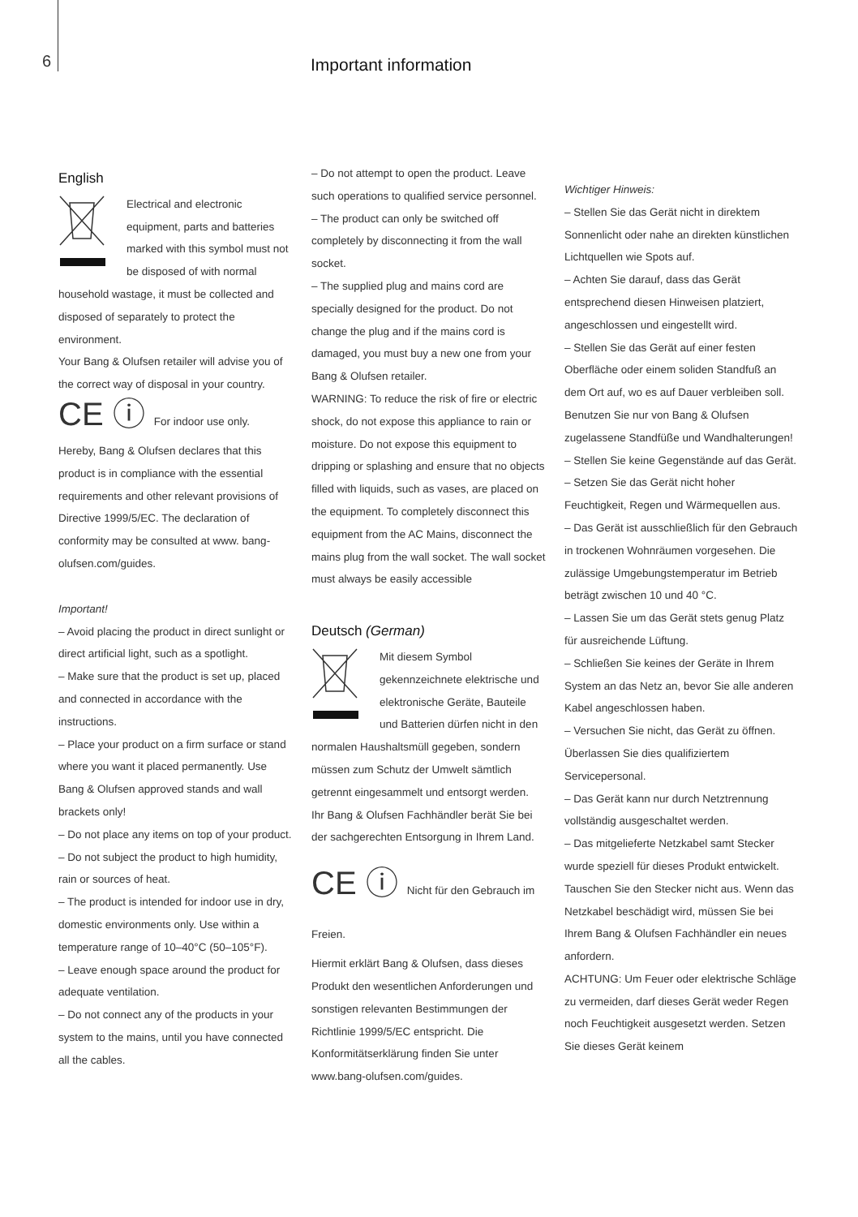6 Important information
English
Electrical and electronic equipment, parts and batteries marked with this symbol must not be disposed of with normal household wastage, it must be collected and disposed of separately to protect the environment.
Your Bang & Olufsen retailer will advise you of the correct way of disposal in your country.
CE ⓘ For indoor use only.
Hereby, Bang & Olufsen declares that this product is in compliance with the essential requirements and other relevant provisions of Directive 1999/5/EC. The declaration of conformity may be consulted at www. bang-olufsen.com/guides.
Important!
– Avoid placing the product in direct sunlight or direct artificial light, such as a spotlight.
– Make sure that the product is set up, placed and connected in accordance with the instructions.
– Place your product on a firm surface or stand where you want it placed permanently. Use Bang & Olufsen approved stands and wall brackets only!
– Do not place any items on top of your product.
– Do not subject the product to high humidity, rain or sources of heat.
– The product is intended for indoor use in dry, domestic environments only. Use within a temperature range of 10–40°C (50–105°F).
– Leave enough space around the product for adequate ventilation.
– Do not connect any of the products in your system to the mains, until you have connected all the cables.
– Do not attempt to open the product. Leave such operations to qualified service personnel.
– The product can only be switched off completely by disconnecting it from the wall socket.
– The supplied plug and mains cord are specially designed for the product. Do not change the plug and if the mains cord is damaged, you must buy a new one from your Bang & Olufsen retailer.
WARNING: To reduce the risk of fire or electric shock, do not expose this appliance to rain or moisture. Do not expose this equipment to dripping or splashing and ensure that no objects filled with liquids, such as vases, are placed on the equipment. To completely disconnect this equipment from the AC Mains, disconnect the mains plug from the wall socket. The wall socket must always be easily accessible
Deutsch (German)
Mit diesem Symbol gekennzeichnete elektrische und elektronische Geräte, Bauteile und Batterien dürfen nicht in den normalen Haushaltsmüll gegeben, sondern müssen zum Schutz der Umwelt sämtlich getrennt eingesammelt und entsorgt werden.
Ihr Bang & Olufsen Fachhändler berät Sie bei der sachgerechten Entsorgung in Ihrem Land.
CE ⓘ Nicht für den Gebrauch im Freien.
Hiermit erklärt Bang & Olufsen, dass dieses Produkt den wesentlichen Anforderungen und sonstigen relevanten Bestimmungen der Richtlinie 1999/5/EC entspricht. Die Konformitätserklärung finden Sie unter www.bang-olufsen.com/guides.
Wichtiger Hinweis:
– Stellen Sie das Gerät nicht in direktem Sonnenlicht oder nahe an direkten künstlichen Lichtquellen wie Spots auf.
– Achten Sie darauf, dass das Gerät entsprechend diesen Hinweisen platziert, angeschlossen und eingestellt wird.
– Stellen Sie das Gerät auf einer festen Oberfläche oder einem soliden Standfuß an dem Ort auf, wo es auf Dauer verbleiben soll. Benutzen Sie nur von Bang & Olufsen zugelassene Standfüße und Wandhalterungen!
– Stellen Sie keine Gegenstände auf das Gerät.
– Setzen Sie das Gerät nicht hoher Feuchtigkeit, Regen und Wärmequellen aus.
– Das Gerät ist ausschließlich für den Gebrauch in trockenen Wohnräumen vorgesehen. Die zulässige Umgebungstemperatur im Betrieb beträgt zwischen 10 und 40 °C.
– Lassen Sie um das Gerät stets genug Platz für ausreichende Lüftung.
– Schließen Sie keines der Geräte in Ihrem System an das Netz an, bevor Sie alle anderen Kabel angeschlossen haben.
– Versuchen Sie nicht, das Gerät zu öffnen. Überlassen Sie dies qualifiziertem Servicepersonal.
– Das Gerät kann nur durch Netztrennung vollständig ausgeschaltet werden.
– Das mitgelieferte Netzkabel samt Stecker wurde speziell für dieses Produkt entwickelt. Tauschen Sie den Stecker nicht aus. Wenn das Netzkabel beschädigt wird, müssen Sie bei Ihrem Bang & Olufsen Fachhändler ein neues anfordern.
ACHTUNG: Um Feuer oder elektrische Schläge zu vermeiden, darf dieses Gerät weder Regen noch Feuchtigkeit ausgesetzt werden. Setzen Sie dieses Gerät keinem